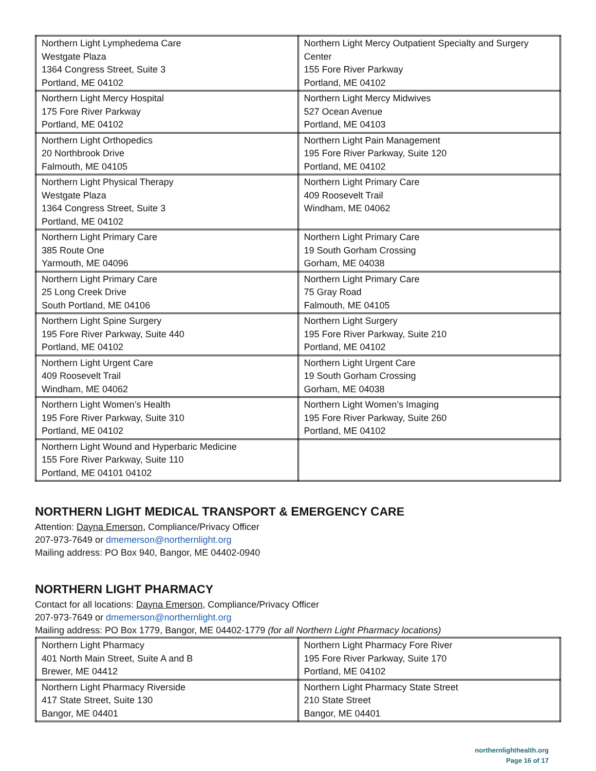| Northern Light Lymphedema Care Westgate Plaza 1364 Congress Street, Suite 3 Portland, ME 04102 | Northern Light Mercy Outpatient Specialty and Surgery Center 155 Fore River Parkway Portland, ME 04102 |
| Northern Light Mercy Hospital 175 Fore River Parkway Portland, ME 04102 | Northern Light Mercy Midwives 527 Ocean Avenue Portland, ME 04103 |
| Northern Light Orthopedics 20 Northbrook Drive Falmouth, ME 04105 | Northern Light Pain Management 195 Fore River Parkway, Suite 120 Portland, ME 04102 |
| Northern Light Physical Therapy Westgate Plaza 1364 Congress Street, Suite 3 Portland, ME 04102 | Northern Light Primary Care 409 Roosevelt Trail Windham, ME 04062 |
| Northern Light Primary Care 385 Route One Yarmouth, ME 04096 | Northern Light Primary Care 19 South Gorham Crossing Gorham, ME 04038 |
| Northern Light Primary Care 25 Long Creek Drive South Portland, ME 04106 | Northern Light Primary Care 75 Gray Road Falmouth, ME 04105 |
| Northern Light Spine Surgery 195 Fore River Parkway, Suite 440 Portland, ME 04102 | Northern Light Surgery 195 Fore River Parkway, Suite 210 Portland, ME 04102 |
| Northern Light Urgent Care 409 Roosevelt Trail Windham, ME 04062 | Northern Light Urgent Care 19 South Gorham Crossing Gorham, ME 04038 |
| Northern Light Women’s Health 195 Fore River Parkway, Suite 310 Portland, ME 04102 | Northern Light Women’s Imaging 195 Fore River Parkway, Suite 260 Portland, ME 04102 |
| Northern Light Wound and Hyperbaric Medicine 155 Fore River Parkway, Suite 110 Portland, ME 04101 04102 | |
NORTHERN LIGHT MEDICAL TRANSPORT & EMERGENCY CARE
Attention: Dayna Emerson, Compliance/Privacy Officer
207-973-7649 or dmemerson@northernlight.org
Mailing address: PO Box 940, Bangor, ME 04402-0940
NORTHERN LIGHT PHARMACY
Contact for all locations: Dayna Emerson, Compliance/Privacy Officer
207-973-7649 or dmemerson@northernlight.org
Mailing address: PO Box 1779, Bangor, ME 04402-1779 (for all Northern Light Pharmacy locations)
| Northern Light Pharmacy 401 North Main Street, Suite A and B Brewer, ME 04412 | Northern Light Pharmacy Fore River 195 Fore River Parkway, Suite 170 Portland, ME 04102 |
| Northern Light Pharmacy Riverside 417 State Street, Suite 130 Bangor, ME 04401 | Northern Light Pharmacy State Street 210 State Street Bangor, ME 04401 |
northernlighthealth.org
Page 16 of 17